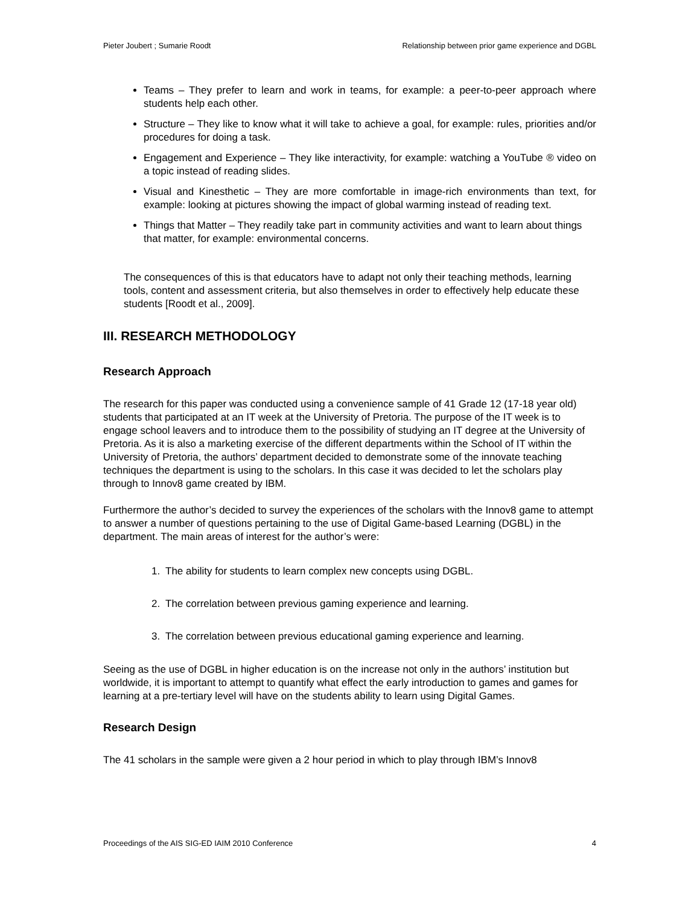Pieter Joubert ; Sumarie Roodt Relationship between prior game experience and DGBL
Teams – They prefer to learn and work in teams, for example: a peer-to-peer approach where students help each other.
Structure – They like to know what it will take to achieve a goal, for example: rules, priorities and/or procedures for doing a task.
Engagement and Experience – They like interactivity, for example: watching a YouTube ® video on a topic instead of reading slides.
Visual and Kinesthetic – They are more comfortable in image-rich environments than text, for example: looking at pictures showing the impact of global warming instead of reading text.
Things that Matter – They readily take part in community activities and want to learn about things that matter, for example: environmental concerns.
The consequences of this is that educators have to adapt not only their teaching methods, learning tools, content and assessment criteria, but also themselves in order to effectively help educate these students [Roodt et al., 2009].
III. RESEARCH METHODOLOGY
Research Approach
The research for this paper was conducted using a convenience sample of 41 Grade 12 (17-18 year old) students that participated at an IT week at the University of Pretoria. The purpose of the IT week is to engage school leavers and to introduce them to the possibility of studying an IT degree at the University of Pretoria. As it is also a marketing exercise of the different departments within the School of IT within the University of Pretoria, the authors’ department decided to demonstrate some of the innovate teaching techniques the department is using to the scholars. In this case it was decided to let the scholars play through to Innov8 game created by IBM.
Furthermore the author’s decided to survey the experiences of the scholars with the Innov8 game to attempt to answer a number of questions pertaining to the use of Digital Game-based Learning (DGBL) in the department. The main areas of interest for the author’s were:
1. The ability for students to learn complex new concepts using DGBL.
2. The correlation between previous gaming experience and learning.
3. The correlation between previous educational gaming experience and learning.
Seeing as the use of DGBL in higher education is on the increase not only in the authors’ institution but worldwide, it is important to attempt to quantify what effect the early introduction to games and games for learning at a pre-tertiary level will have on the students ability to learn using Digital Games.
Research Design
The 41 scholars in the sample were given a 2 hour period in which to play through IBM’s Innov8
Proceedings of the AIS SIG-ED IAIM 2010 Conference 4